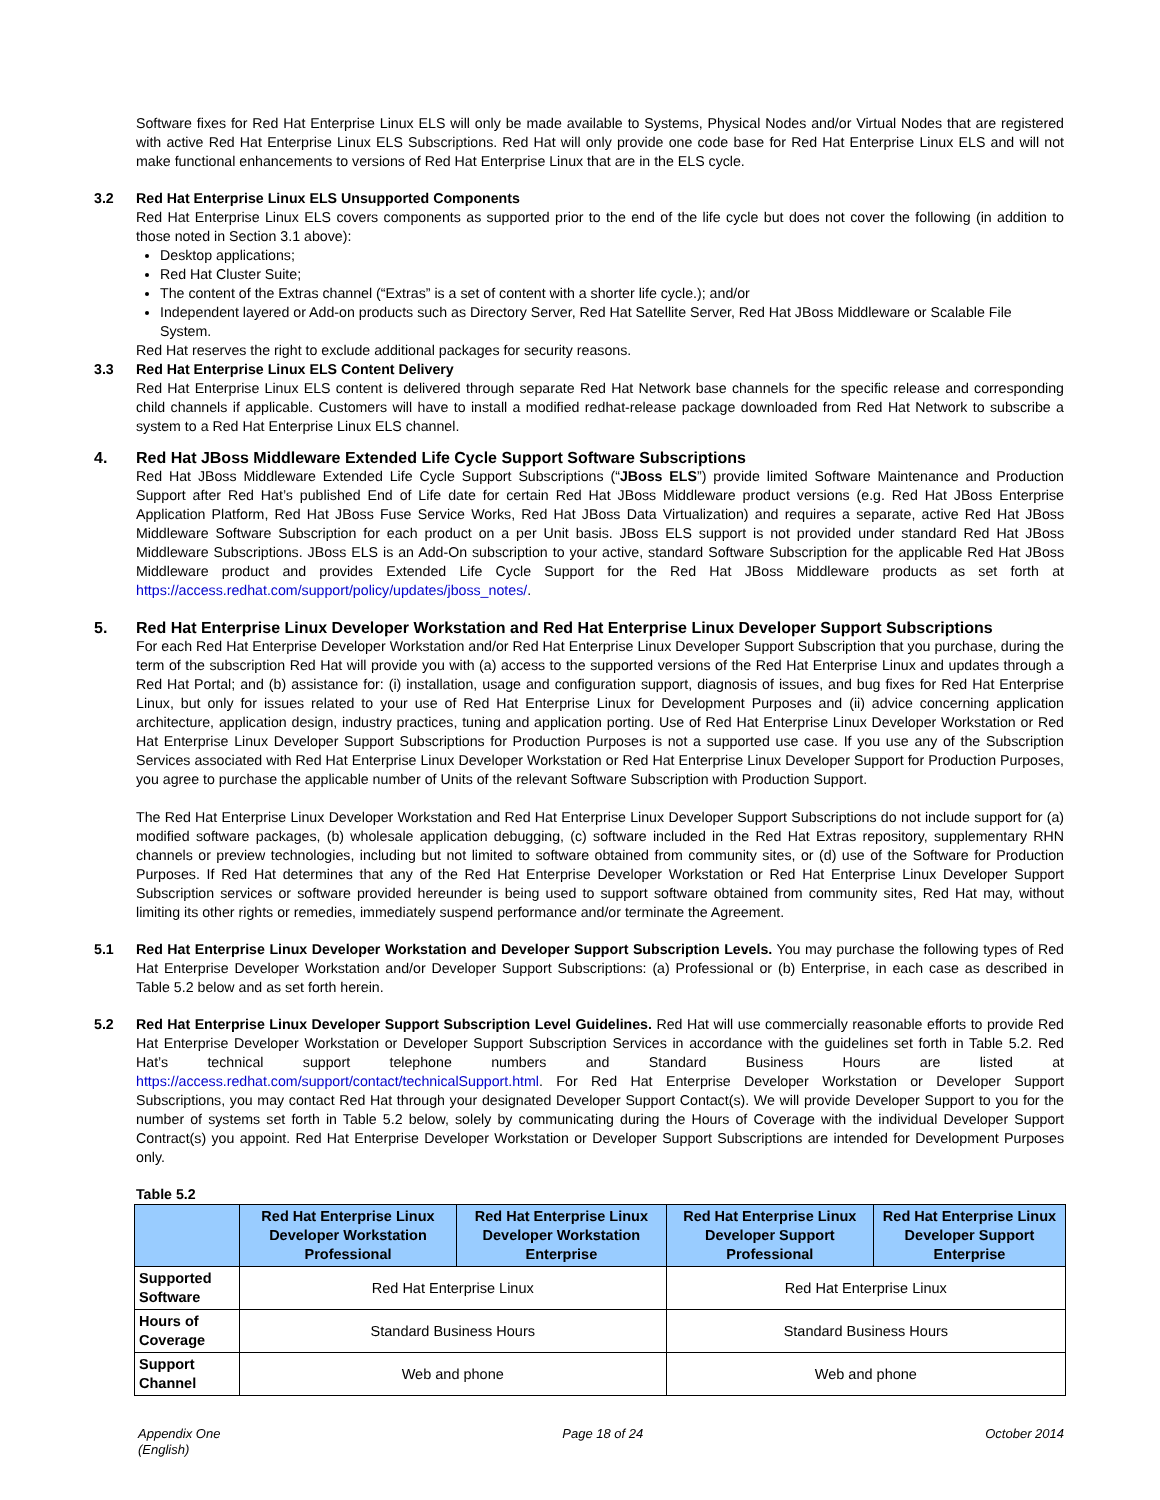Software fixes for Red Hat Enterprise Linux ELS will only be made available to Systems, Physical Nodes and/or Virtual Nodes that are registered with active Red Hat Enterprise Linux ELS Subscriptions. Red Hat will only provide one code base for Red Hat Enterprise Linux ELS and will not make functional enhancements to versions of Red Hat Enterprise Linux that are in the ELS cycle.
3.2 Red Hat Enterprise Linux ELS Unsupported Components
Red Hat Enterprise Linux ELS covers components as supported prior to the end of the life cycle but does not cover the following (in addition to those noted in Section 3.1 above):
Desktop applications;
Red Hat Cluster Suite;
The content of the Extras channel (“Extras” is a set of content with a shorter life cycle.); and/or
Independent layered or Add-on products such as Directory Server, Red Hat Satellite Server, Red Hat JBoss Middleware or Scalable File System.
Red Hat reserves the right to exclude additional packages for security reasons.
3.3 Red Hat Enterprise Linux ELS Content Delivery
Red Hat Enterprise Linux ELS content is delivered through separate Red Hat Network base channels for the specific release and corresponding child channels if applicable. Customers will have to install a modified redhat-release package downloaded from Red Hat Network to subscribe a system to a Red Hat Enterprise Linux ELS channel.
4. Red Hat JBoss Middleware Extended Life Cycle Support Software Subscriptions
Red Hat JBoss Middleware Extended Life Cycle Support Subscriptions (“JBoss ELS”) provide limited Software Maintenance and Production Support after Red Hat’s published End of Life date for certain Red Hat JBoss Middleware product versions (e.g. Red Hat JBoss Enterprise Application Platform, Red Hat JBoss Fuse Service Works, Red Hat JBoss Data Virtualization) and requires a separate, active Red Hat JBoss Middleware Software Subscription for each product on a per Unit basis. JBoss ELS support is not provided under standard Red Hat JBoss Middleware Subscriptions. JBoss ELS is an Add-On subscription to your active, standard Software Subscription for the applicable Red Hat JBoss Middleware product and provides Extended Life Cycle Support for the Red Hat JBoss Middleware products as set forth at https://access.redhat.com/support/policy/updates/jboss_notes/.
5. Red Hat Enterprise Linux Developer Workstation and Red Hat Enterprise Linux Developer Support Subscriptions
For each Red Hat Enterprise Developer Workstation and/or Red Hat Enterprise Linux Developer Support Subscription that you purchase, during the term of the subscription Red Hat will provide you with (a) access to the supported versions of the Red Hat Enterprise Linux and updates through a Red Hat Portal; and (b) assistance for: (i) installation, usage and configuration support, diagnosis of issues, and bug fixes for Red Hat Enterprise Linux, but only for issues related to your use of Red Hat Enterprise Linux for Development Purposes and (ii) advice concerning application architecture, application design, industry practices, tuning and application porting. Use of Red Hat Enterprise Linux Developer Workstation or Red Hat Enterprise Linux Developer Support Subscriptions for Production Purposes is not a supported use case. If you use any of the Subscription Services associated with Red Hat Enterprise Linux Developer Workstation or Red Hat Enterprise Linux Developer Support for Production Purposes, you agree to purchase the applicable number of Units of the relevant Software Subscription with Production Support.
The Red Hat Enterprise Linux Developer Workstation and Red Hat Enterprise Linux Developer Support Subscriptions do not include support for (a) modified software packages, (b) wholesale application debugging, (c) software included in the Red Hat Extras repository, supplementary RHN channels or preview technologies, including but not limited to software obtained from community sites, or (d) use of the Software for Production Purposes. If Red Hat determines that any of the Red Hat Enterprise Developer Workstation or Red Hat Enterprise Linux Developer Support Subscription services or software provided hereunder is being used to support software obtained from community sites, Red Hat may, without limiting its other rights or remedies, immediately suspend performance and/or terminate the Agreement.
5.1 Red Hat Enterprise Linux Developer Workstation and Developer Support Subscription Levels. You may purchase the following types of Red Hat Enterprise Developer Workstation and/or Developer Support Subscriptions: (a) Professional or (b) Enterprise, in each case as described in Table 5.2 below and as set forth herein.
5.2 Red Hat Enterprise Linux Developer Support Subscription Level Guidelines. Red Hat will use commercially reasonable efforts to provide Red Hat Enterprise Developer Workstation or Developer Support Subscription Services in accordance with the guidelines set forth in Table 5.2. Red Hat’s technical support telephone numbers and Standard Business Hours are listed at https://access.redhat.com/support/contact/technicalSupport.html. For Red Hat Enterprise Developer Workstation or Developer Support Subscriptions, you may contact Red Hat through your designated Developer Support Contact(s). We will provide Developer Support to you for the number of systems set forth in Table 5.2 below, solely by communicating during the Hours of Coverage with the individual Developer Support Contract(s) you appoint. Red Hat Enterprise Developer Workstation or Developer Support Subscriptions are intended for Development Purposes only.
Table 5.2
| | Red Hat Enterprise Linux Developer Workstation Professional | Red Hat Enterprise Linux Developer Workstation Enterprise | Red Hat Enterprise Linux Developer Support Professional | Red Hat Enterprise Linux Developer Support Enterprise |
| --- | --- | --- | --- | --- |
| Supported Software | Red Hat Enterprise Linux | | Red Hat Enterprise Linux | |
| Hours of Coverage | Standard Business Hours | | Standard Business Hours | |
| Support Channel | Web and phone | | Web and phone | |
Appendix One
(English) Page 18 of 24 October 2014